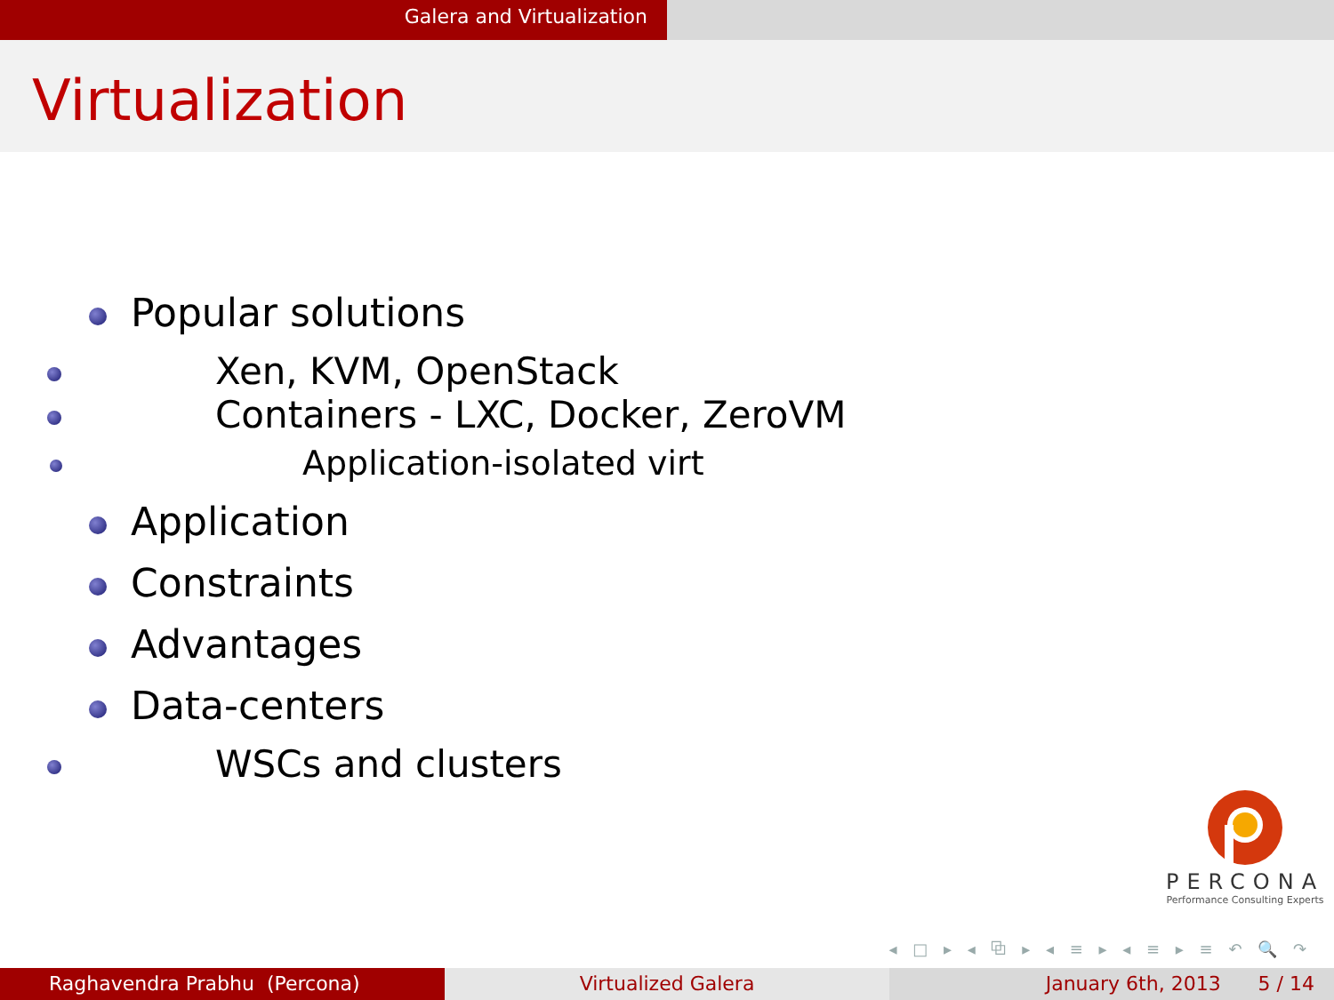Galera and Virtualization
Virtualization
Popular solutions
Xen, KVM, OpenStack
Containers - LXC, Docker, ZeroVM
Application-isolated virt
Application
Constraints
Advantages
Data-centers
WSCs and clusters
PERCONA
Performance Consulting Experts
◂ □ ▸ ◂ ⧉ ▸ ◂ ≡ ▸ ◂ ≡ ▸ ≡ ↶ 🔍 ↷
Raghavendra Prabhu (Percona) Virtualized Galera January 6th, 2013 5 / 14